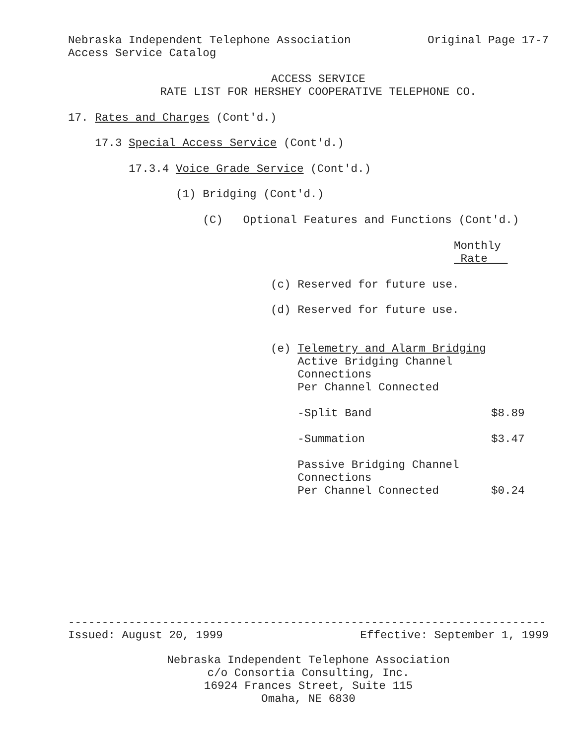Nebraska Independent Telephone Association Original Page 17-7
Access Service Catalog
ACCESS SERVICE
RATE LIST FOR HERSHEY COOPERATIVE TELEPHONE CO.
17. Rates and Charges (Cont'd.)
17.3 Special Access Service (Cont'd.)
17.3.4 Voice Grade Service (Cont'd.)
(1) Bridging (Cont'd.)
(C) Optional Features and Functions (Cont'd.)
Monthly
Rate
| (c) Reserved for future use. | |
| (d) Reserved for future use. | |
| (e) Telemetry and Alarm Bridging Active Bridging Channel Connections Per Channel Connected | |
| -Split Band | $8.89 |
| -Summation | $3.47 |
| Passive Bridging Channel Connections Per Channel Connected | $0.24 |
-----------------------------------------------------------------------
Issued: August 20, 1999 Effective: September 1, 1999
Nebraska Independent Telephone Association
c/o Consortia Consulting, Inc.
16924 Frances Street, Suite 115
Omaha, NE 6830